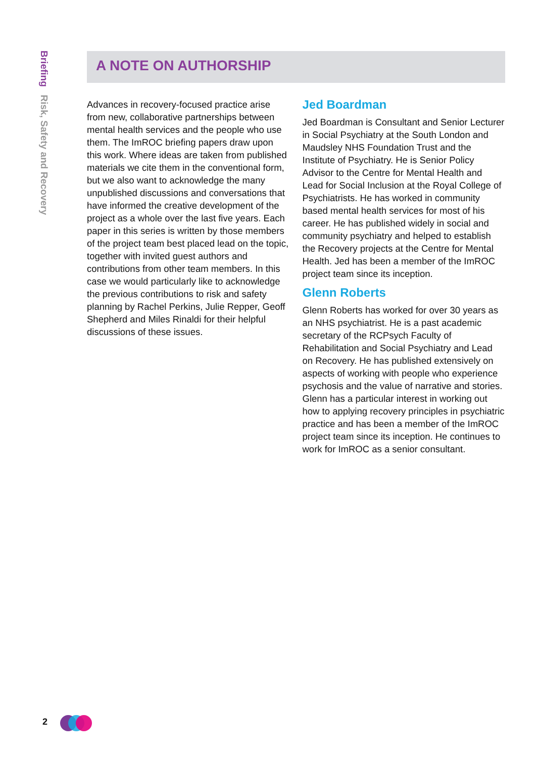Briefing Risk, Safety and Recovery
A NOTE ON AUTHORSHIP
Advances in recovery-focused practice arise from new, collaborative partnerships between mental health services and the people who use them. The ImROC briefing papers draw upon this work. Where ideas are taken from published materials we cite them in the conventional form, but we also want to acknowledge the many unpublished discussions and conversations that have informed the creative development of the project as a whole over the last five years. Each paper in this series is written by those members of the project team best placed lead on the topic, together with invited guest authors and contributions from other team members. In this case we would particularly like to acknowledge the previous contributions to risk and safety planning by Rachel Perkins, Julie Repper, Geoff Shepherd and Miles Rinaldi for their helpful discussions of these issues.
Jed Boardman
Jed Boardman is Consultant and Senior Lecturer in Social Psychiatry at the South London and Maudsley NHS Foundation Trust and the Institute of Psychiatry. He is Senior Policy Advisor to the Centre for Mental Health and Lead for Social Inclusion at the Royal College of Psychiatrists. He has worked in community based mental health services for most of his career. He has published widely in social and community psychiatry and helped to establish the Recovery projects at the Centre for Mental Health. Jed has been a member of the ImROC project team since its inception.
Glenn Roberts
Glenn Roberts has worked for over 30 years as an NHS psychiatrist. He is a past academic secretary of the RCPsych Faculty of Rehabilitation and Social Psychiatry and Lead on Recovery. He has published extensively on aspects of working with people who experience psychosis and the value of narrative and stories. Glenn has a particular interest in working out how to applying recovery principles in psychiatric practice and has been a member of the ImROC project team since its inception. He continues to work for ImROC as a senior consultant.
2